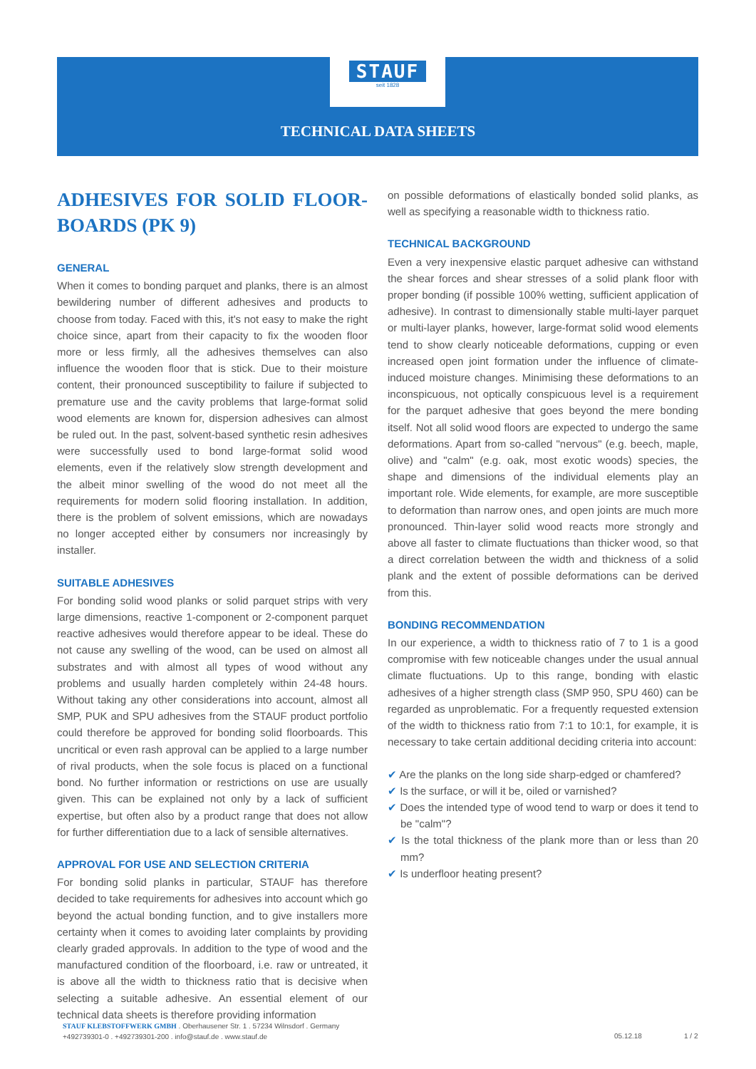STAUF
seit 1828
TECHNICAL DATA SHEETS
ADHESIVES FOR SOLID FLOOR-BOARDS (PK 9)
GENERAL
When it comes to bonding parquet and planks, there is an almost bewildering number of different adhesives and products to choose from today. Faced with this, it's not easy to make the right choice since, apart from their capacity to fix the wooden floor more or less firmly, all the adhesives themselves can also influence the wooden floor that is stick. Due to their moisture content, their pronounced susceptibility to failure if subjected to premature use and the cavity problems that large-format solid wood elements are known for, dispersion adhesives can almost be ruled out. In the past, solvent-based synthetic resin adhesives were successfully used to bond large-format solid wood elements, even if the relatively slow strength development and the albeit minor swelling of the wood do not meet all the requirements for modern solid flooring installation. In addition, there is the problem of solvent emissions, which are nowadays no longer accepted either by consumers nor increasingly by installer.
SUITABLE ADHESIVES
For bonding solid wood planks or solid parquet strips with very large dimensions, reactive 1-component or 2-component parquet reactive adhesives would therefore appear to be ideal. These do not cause any swelling of the wood, can be used on almost all substrates and with almost all types of wood without any problems and usually harden completely within 24-48 hours. Without taking any other considerations into account, almost all SMP, PUK and SPU adhesives from the STAUF product portfolio could therefore be approved for bonding solid floorboards. This uncritical or even rash approval can be applied to a large number of rival products, when the sole focus is placed on a functional bond. No further information or restrictions on use are usually given. This can be explained not only by a lack of sufficient expertise, but often also by a product range that does not allow for further differentiation due to a lack of sensible alternatives.
APPROVAL FOR USE AND SELECTION CRITERIA
For bonding solid planks in particular, STAUF has therefore decided to take requirements for adhesives into account which go beyond the actual bonding function, and to give installers more certainty when it comes to avoiding later complaints by providing clearly graded approvals. In addition to the type of wood and the manufactured condition of the floorboard, i.e. raw or untreated, it is above all the width to thickness ratio that is decisive when selecting a suitable adhesive. An essential element of our technical data sheets is therefore providing information
on possible deformations of elastically bonded solid planks, as well as specifying a reasonable width to thickness ratio.
TECHNICAL BACKGROUND
Even a very inexpensive elastic parquet adhesive can withstand the shear forces and shear stresses of a solid plank floor with proper bonding (if possible 100% wetting, sufficient application of adhesive). In contrast to dimensionally stable multi-layer parquet or multi-layer planks, however, large-format solid wood elements tend to show clearly noticeable deformations, cupping or even increased open joint formation under the influence of climate-induced moisture changes. Minimising these deformations to an inconspicuous, not optically conspicuous level is a requirement for the parquet adhesive that goes beyond the mere bonding itself. Not all solid wood floors are expected to undergo the same deformations. Apart from so-called "nervous" (e.g. beech, maple, olive) and "calm" (e.g. oak, most exotic woods) species, the shape and dimensions of the individual elements play an important role. Wide elements, for example, are more susceptible to deformation than narrow ones, and open joints are much more pronounced. Thin-layer solid wood reacts more strongly and above all faster to climate fluctuations than thicker wood, so that a direct correlation between the width and thickness of a solid plank and the extent of possible deformations can be derived from this.
BONDING RECOMMENDATION
In our experience, a width to thickness ratio of 7 to 1 is a good compromise with few noticeable changes under the usual annual climate fluctuations. Up to this range, bonding with elastic adhesives of a higher strength class (SMP 950, SPU 460) can be regarded as unproblematic. For a frequently requested extension of the width to thickness ratio from 7:1 to 10:1, for example, it is necessary to take certain additional deciding criteria into account:
✔ Are the planks on the long side sharp-edged or chamfered?
✔ Is the surface, or will it be, oiled or varnished?
✔ Does the intended type of wood tend to warp or does it tend to be "calm"?
✔ Is the total thickness of the plank more than or less than 20 mm?
✔ Is underfloor heating present?
STAUF KLEBSTOFFWERK GMBH . Oberhausener Str. 1 . 57234 Wilnsdorf . Germany
+492739301-0 . +492739301-200 . info@stauf.de . www.stauf.de
05.12.18 1 / 2